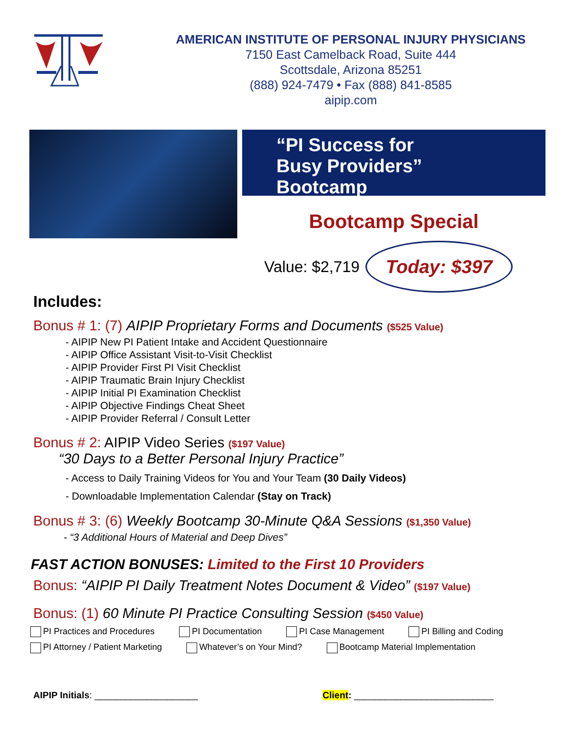AMERICAN INSTITUTE OF PERSONAL INJURY PHYSICIANS
7150 East Camelback Road, Suite 444
Scottsdale, Arizona 85251
(888) 924-7479 • Fax (888) 841-8585
aipip.com
“PI Success for
Busy Providers”
Bootcamp
Bootcamp Special
Value: $2,719
Today: $397
Includes:
Bonus # 1: (7) AIPIP Proprietary Forms and Documents ($525 Value)
- AIPIP New PI Patient Intake and Accident Questionnaire
- AIPIP Office Assistant Visit-to-Visit Checklist
- AIPIP Provider First PI Visit Checklist
- AIPIP Traumatic Brain Injury Checklist
- AIPIP Initial PI Examination Checklist
- AIPIP Objective Findings Cheat Sheet
- AIPIP Provider Referral / Consult Letter
Bonus # 2: AIPIP Video Series ($197 Value)
“30 Days to a Better Personal Injury Practice”
- Access to Daily Training Videos for You and Your Team (30 Daily Videos)
- Downloadable Implementation Calendar (Stay on Track)
Bonus # 3: (6) Weekly Bootcamp 30-Minute Q&A Sessions ($1,350 Value)
- “3 Additional Hours of Material and Deep Dives”
FAST ACTION BONUSES: Limited to the First 10 Providers
Bonus: “AIPIP PI Daily Treatment Notes Document & Video” ($197 Value)
Bonus: (1) 60 Minute PI Practice Consulting Session ($450 Value)
PI Practices and Procedures PI Documentation PI Case Management PI Billing and Coding
PI Attorney / Patient Marketing Whatever’s on Your Mind? Bootcamp Material Implementation
AIPIP Initials: ____________________ Client: ___________________________